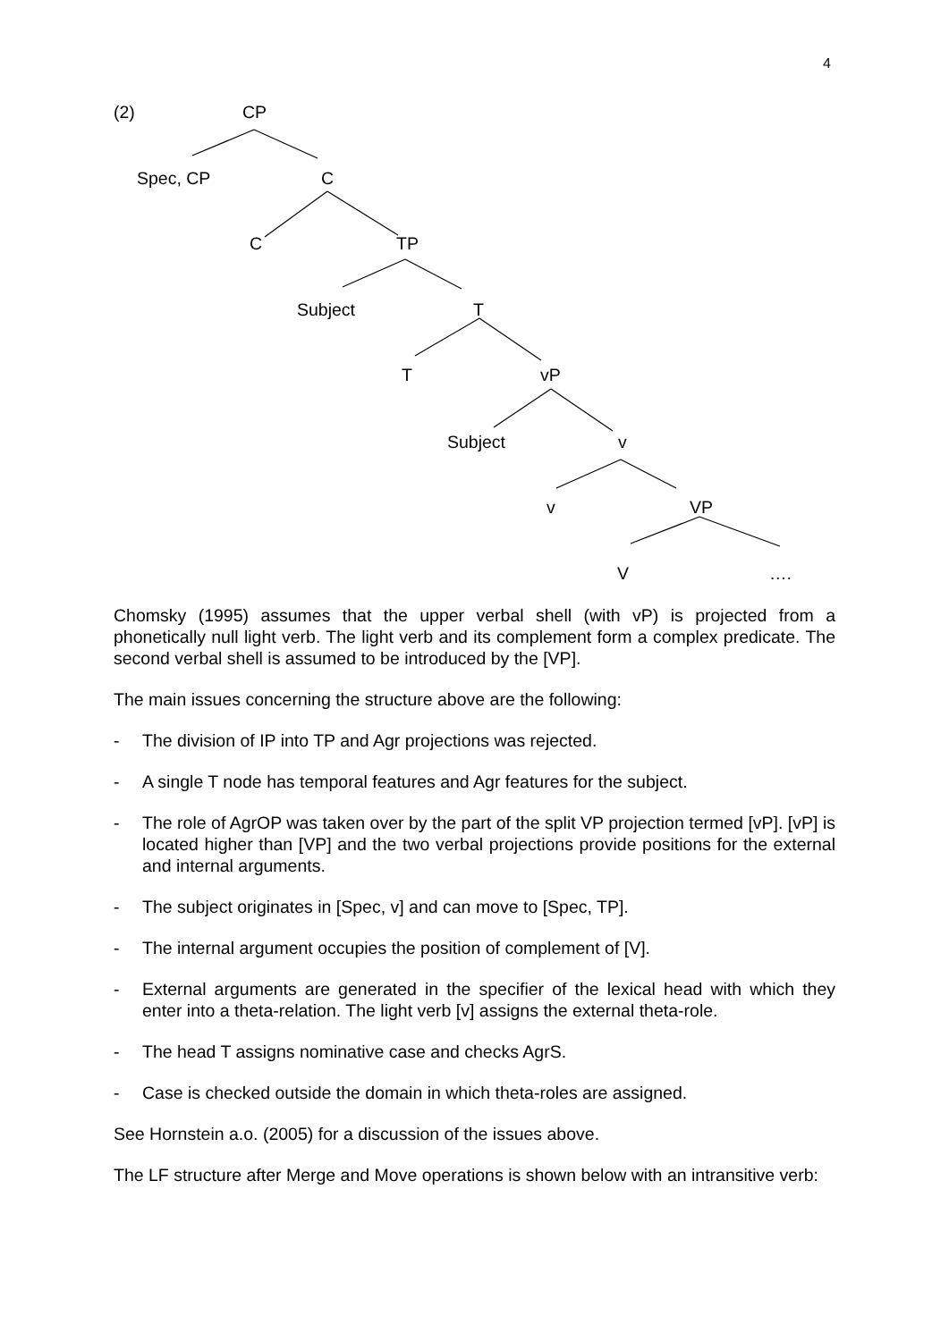4
(2) CP
Spec, CP C
C TP
Subject T
T vP
Subject v
v VP
V ….
Chomsky (1995) assumes that the upper verbal shell (with vP) is projected from a phonetically null light verb. The light verb and its complement form a complex predicate. The second verbal shell is assumed to be introduced by the [VP].
The main issues concerning the structure above are the following:
- The division of IP into TP and Agr projections was rejected.
- A single T node has temporal features and Agr features for the subject.
- The role of AgrOP was taken over by the part of the split VP projection termed [vP]. [vP] is located higher than [VP] and the two verbal projections provide positions for the external and internal arguments.
- The subject originates in [Spec, v] and can move to [Spec, TP].
- The internal argument occupies the position of complement of [V].
- External arguments are generated in the specifier of the lexical head with which they enter into a theta-relation. The light verb [v] assigns the external theta-role.
- The head T assigns nominative case and checks AgrS.
- Case is checked outside the domain in which theta-roles are assigned.
See Hornstein a.o. (2005) for a discussion of the issues above.
The LF structure after Merge and Move operations is shown below with an intransitive verb: